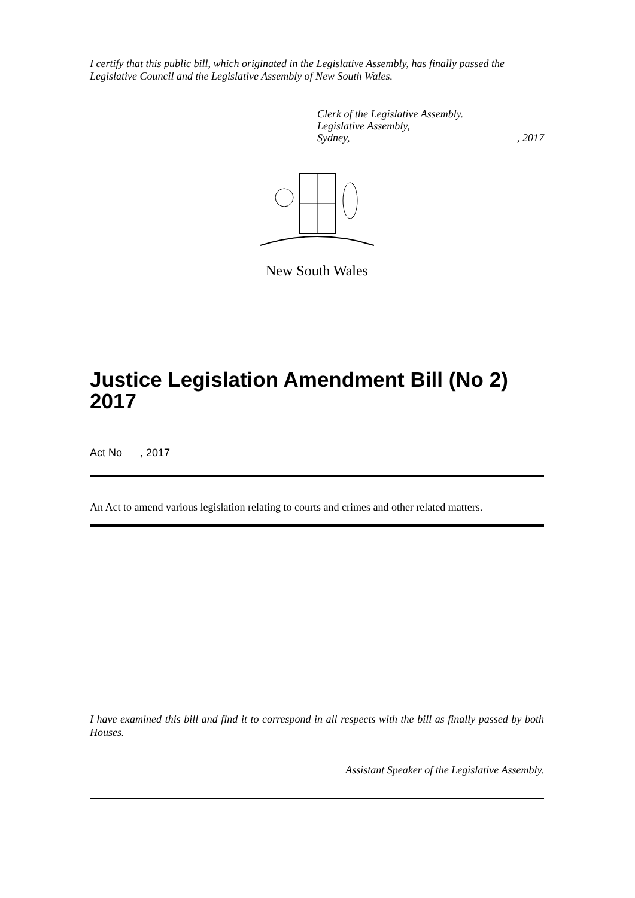I certify that this public bill, which originated in the Legislative Assembly, has finally passed the Legislative Council and the Legislative Assembly of New South Wales.
Clerk of the Legislative Assembly.
Legislative Assembly,
Sydney,, 2017
New South Wales
Justice Legislation Amendment Bill (No 2) 2017
Act No , 2017
An Act to amend various legislation relating to courts and crimes and other related matters.
I have examined this bill and find it to correspond in all respects with the bill as finally passed by both Houses.
Assistant Speaker of the Legislative Assembly.